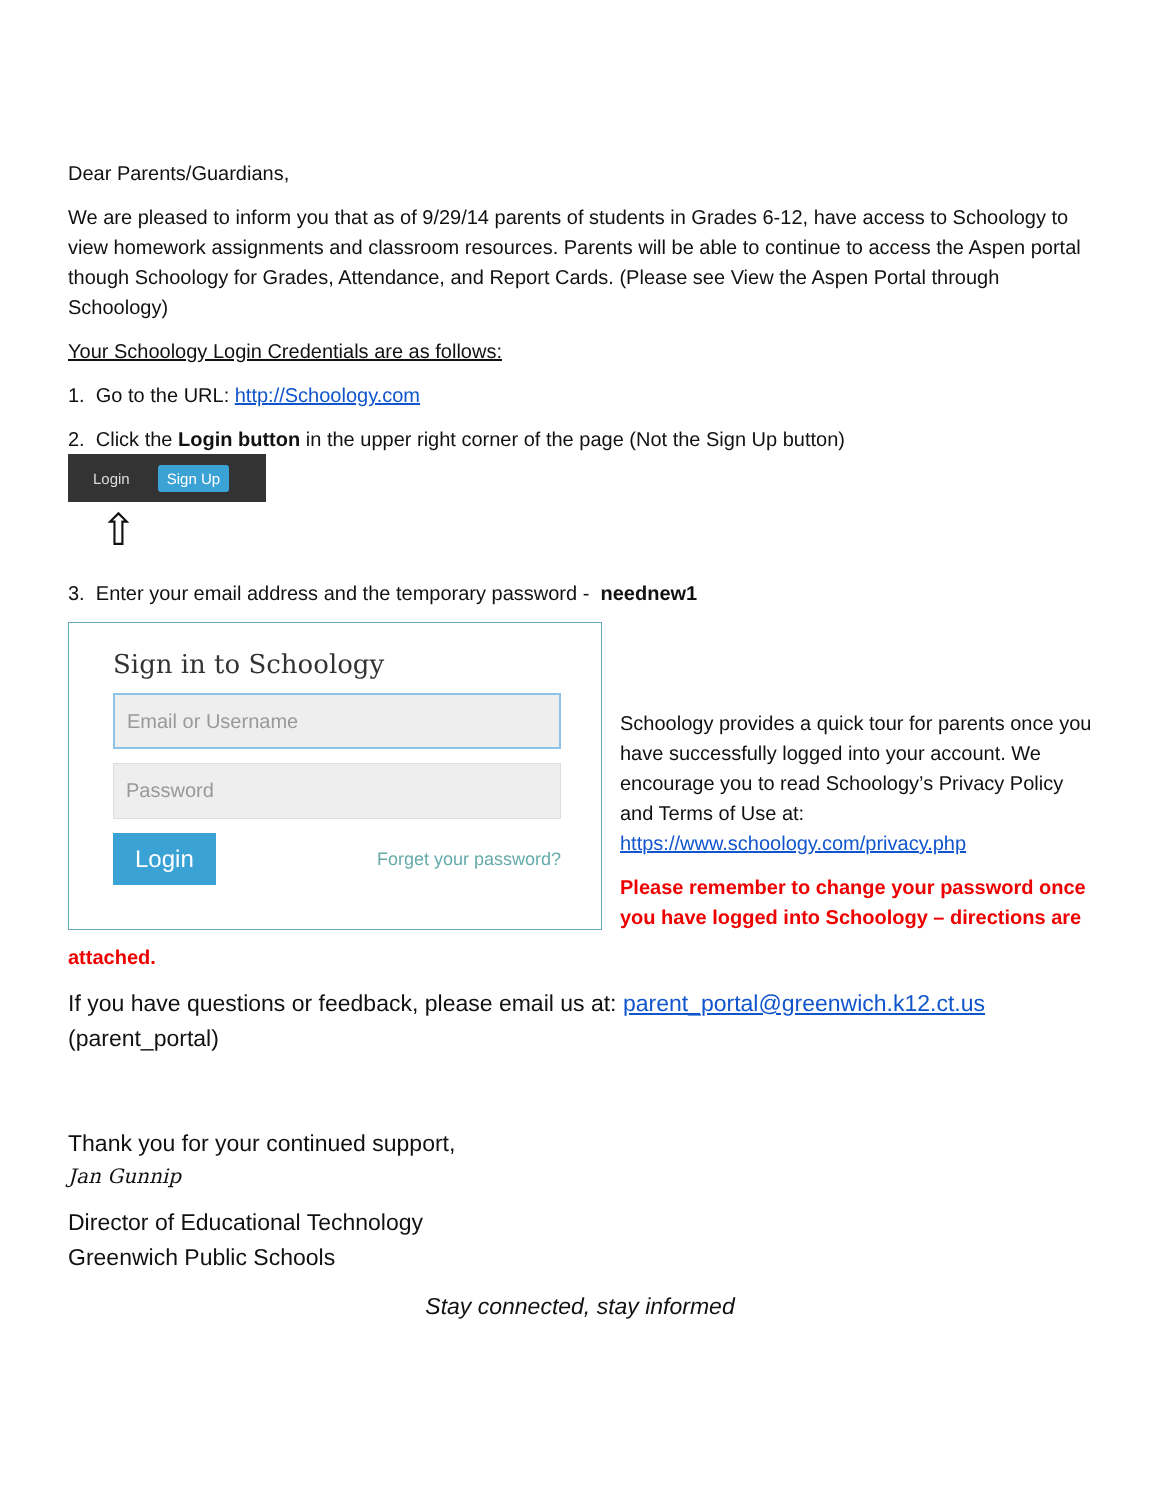Dear Parents/Guardians,
We are pleased to inform you that as of 9/29/14 parents of students in Grades 6-12, have access to Schoology to view homework assignments and classroom resources. Parents will be able to continue to access the Aspen portal though Schoology for Grades, Attendance, and Report Cards. (Please see View the Aspen Portal through Schoology)
Your Schoology Login Credentials are as follows:
1. Go to the URL: http://Schoology.com
2. Click the Login button in the upper right corner of the page (Not the Sign Up button)
Login Sign Up
⇧
3. Enter your email address and the temporary password - neednew1
Sign in to Schoology
Email or Username
Password
Login Forget your password?
Schoology provides a quick tour for parents once you have successfully logged into your account. We encourage you to read Schoology’s Privacy Policy and Terms of Use at: https://www.schoology.com/privacy.php
Please remember to change your password once you have logged into Schoology – directions are
attached.
If you have questions or feedback, please email us at: parent_portal@greenwich.k12.ct.us (parent_portal)
Thank you for your continued support,
Jan Gunnip
Director of Educational Technology
Greenwich Public Schools
Stay connected, stay informed